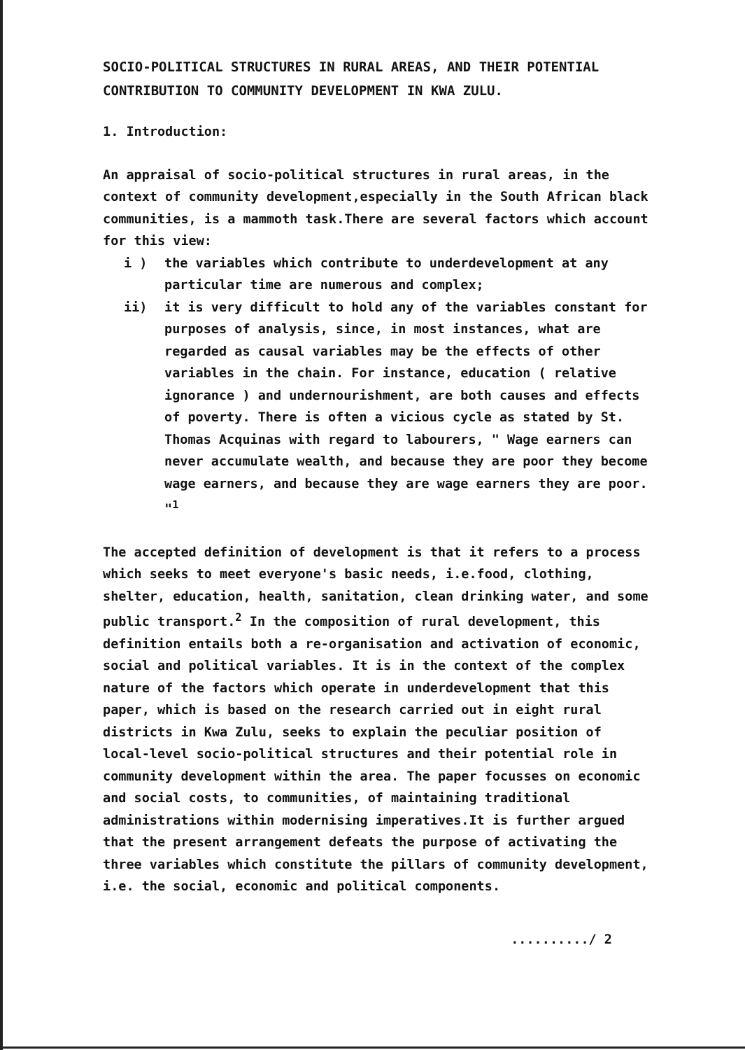SOCIO-POLITICAL STRUCTURES IN RURAL AREAS, AND THEIR POTENTIAL CONTRIBUTION TO COMMUNITY DEVELOPMENT IN KWA ZULU.
1. Introduction:
An appraisal of socio-political structures in rural areas, in the context of community development,especially in the South African black communities, is a mammoth task.There are several factors which account for this view:
i ) the variables which contribute to underdevelopment at any particular time are numerous and complex;
ii) it is very difficult to hold any of the variables constant for purposes of analysis, since, in most instances, what are regarded as causal variables may be the effects of other variables in the chain. For instance, education ( relative ignorance ) and undernourishment, are both causes and effects of poverty. There is often a vicious cycle as stated by St. Thomas Acquinas with regard to labourers, " Wage earners can never accumulate wealth, and because they are poor they become wage earners, and because they are wage earners they are poor. "<sup>1</sup>
The accepted definition of development is that it refers to a process which seeks to meet everyone's basic needs, i.e.food, clothing, shelter, education, health, sanitation, clean drinking water, and some public transport.<sup>2</sup> In the composition of rural development, this definition entails both a re-organisation and activation of economic, social and political variables. It is in the context of the complex nature of the factors which operate in underdevelopment that this paper, which is based on the research carried out in eight rural districts in Kwa Zulu, seeks to explain the peculiar position of local-level socio-political structures and their potential role in community development within the area. The paper focusses on economic and social costs, to communities, of maintaining traditional administrations within modernising imperatives.It is further argued that the present arrangement defeats the purpose of activating the three variables which constitute the pillars of community development, i.e. the social, economic and political components.
........../ 2